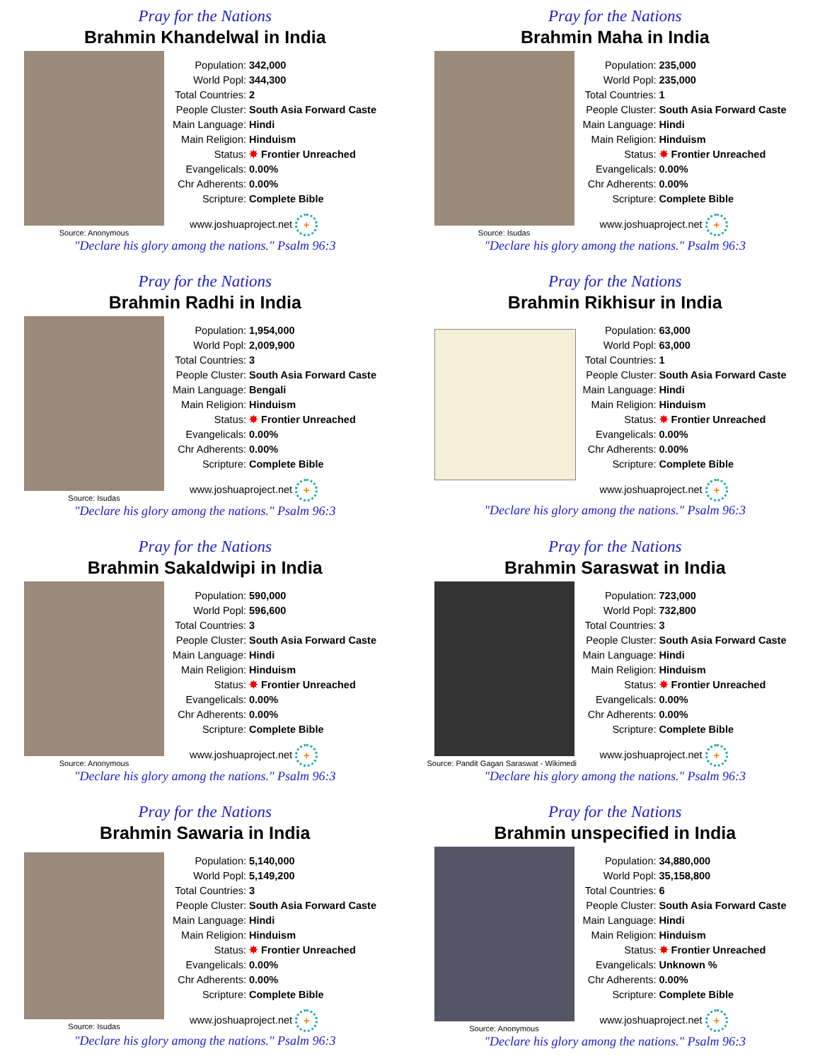Pray for the Nations
Brahmin Khandelwal in India
Source: Anonymous
| Population: | 342,000 |
| World Popl: | 344,300 |
| Total Countries: | 2 |
| People Cluster: | South Asia Forward Caste |
| Main Language: | Hindi |
| Main Religion: | Hinduism |
| Status: | ✸ Frontier Unreached |
| Evangelicals: | 0.00% |
| Chr Adherents: | 0.00% |
| Scripture: | Complete Bible |
www.joshuaproject.net +
"Declare his glory among the nations." Psalm 96:3
Pray for the Nations
Brahmin Maha in India
Source: Isudas
| Population: | 235,000 |
| World Popl: | 235,000 |
| Total Countries: | 1 |
| People Cluster: | South Asia Forward Caste |
| Main Language: | Hindi |
| Main Religion: | Hinduism |
| Status: | ✸ Frontier Unreached |
| Evangelicals: | 0.00% |
| Chr Adherents: | 0.00% |
| Scripture: | Complete Bible |
www.joshuaproject.net +
"Declare his glory among the nations." Psalm 96:3
Pray for the Nations
Brahmin Radhi in India
Source: Isudas
| Population: | 1,954,000 |
| World Popl: | 2,009,900 |
| Total Countries: | 3 |
| People Cluster: | South Asia Forward Caste |
| Main Language: | Bengali |
| Main Religion: | Hinduism |
| Status: | ✸ Frontier Unreached |
| Evangelicals: | 0.00% |
| Chr Adherents: | 0.00% |
| Scripture: | Complete Bible |
www.joshuaproject.net +
"Declare his glory among the nations." Psalm 96:3
Pray for the Nations
Brahmin Rikhisur in India
| Population: | 63,000 |
| World Popl: | 63,000 |
| Total Countries: | 1 |
| People Cluster: | South Asia Forward Caste |
| Main Language: | Hindi |
| Main Religion: | Hinduism |
| Status: | ✸ Frontier Unreached |
| Evangelicals: | 0.00% |
| Chr Adherents: | 0.00% |
| Scripture: | Complete Bible |
www.joshuaproject.net +
"Declare his glory among the nations." Psalm 96:3
Pray for the Nations
Brahmin Sakaldwipi in India
Source: Anonymous
| Population: | 590,000 |
| World Popl: | 596,600 |
| Total Countries: | 3 |
| People Cluster: | South Asia Forward Caste |
| Main Language: | Hindi |
| Main Religion: | Hinduism |
| Status: | ✸ Frontier Unreached |
| Evangelicals: | 0.00% |
| Chr Adherents: | 0.00% |
| Scripture: | Complete Bible |
www.joshuaproject.net +
"Declare his glory among the nations." Psalm 96:3
Pray for the Nations
Brahmin Saraswat in India
Source: Pandit Gagan Saraswat - Wikimedi
| Population: | 723,000 |
| World Popl: | 732,800 |
| Total Countries: | 3 |
| People Cluster: | South Asia Forward Caste |
| Main Language: | Hindi |
| Main Religion: | Hinduism |
| Status: | ✸ Frontier Unreached |
| Evangelicals: | 0.00% |
| Chr Adherents: | 0.00% |
| Scripture: | Complete Bible |
www.joshuaproject.net +
"Declare his glory among the nations." Psalm 96:3
Pray for the Nations
Brahmin Sawaria in India
Source: Isudas
| Population: | 5,140,000 |
| World Popl: | 5,149,200 |
| Total Countries: | 3 |
| People Cluster: | South Asia Forward Caste |
| Main Language: | Hindi |
| Main Religion: | Hinduism |
| Status: | ✸ Frontier Unreached |
| Evangelicals: | 0.00% |
| Chr Adherents: | 0.00% |
| Scripture: | Complete Bible |
www.joshuaproject.net +
"Declare his glory among the nations." Psalm 96:3
Pray for the Nations
Brahmin unspecified in India
Source: Anonymous
| Population: | 34,880,000 |
| World Popl: | 35,158,800 |
| Total Countries: | 6 |
| People Cluster: | South Asia Forward Caste |
| Main Language: | Hindi |
| Main Religion: | Hinduism |
| Status: | ✸ Frontier Unreached |
| Evangelicals: | Unknown % |
| Chr Adherents: | 0.00% |
| Scripture: | Complete Bible |
www.joshuaproject.net +
"Declare his glory among the nations." Psalm 96:3